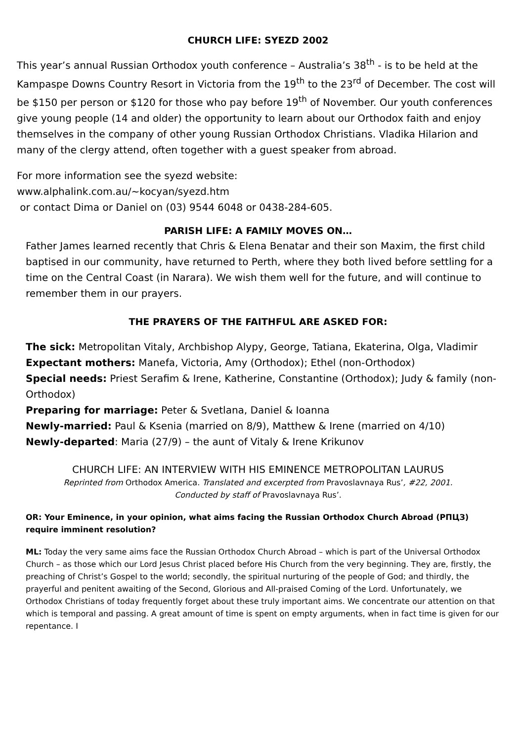CHURCH LIFE: SYEZD 2002
This year’s annual Russian Orthodox youth conference – Australia’s 38<sup>th</sup> - is to be held at the Kampaspe Downs Country Resort in Victoria from the 19<sup>th</sup> to the 23<sup>rd</sup> of December. The cost will be $150 per person or $120 for those who pay before 19<sup>th</sup> of November. Our youth conferences give young people (14 and older) the opportunity to learn about our Orthodox faith and enjoy themselves in the company of other young Russian Orthodox Christians. Vladika Hilarion and many of the clergy attend, often together with a guest speaker from abroad.
For more information see the syezd website:
www.alphalink.com.au/~kocyan/syezd.htm
or contact Dima or Daniel on (03) 9544 6048 or 0438-284-605.
PARISH LIFE: A FAMILY MOVES ON…
Father James learned recently that Chris & Elena Benatar and their son Maxim, the first child baptised in our community, have returned to Perth, where they both lived before settling for a time on the Central Coast (in Narara). We wish them well for the future, and will continue to remember them in our prayers.
THE PRAYERS OF THE FAITHFUL ARE ASKED FOR:
The sick: Metropolitan Vitaly, Archbishop Alypy, George, Tatiana, Ekaterina, Olga, Vladimir
Expectant mothers: Manefa, Victoria, Amy (Orthodox); Ethel (non-Orthodox)
Special needs: Priest Serafim & Irene, Katherine, Constantine (Orthodox); Judy & family (non-Orthodox)
Preparing for marriage: Peter & Svetlana, Daniel & Ioanna
Newly-married: Paul & Ksenia (married on 8/9), Matthew & Irene (married on 4/10)
Newly-departed: Maria (27/9) – the aunt of Vitaly & Irene Krikunov
CHURCH LIFE: AN INTERVIEW WITH HIS EMINENCE METROPOLITAN LAURUS
Reprinted from Orthodox America. Translated and excerpted from Pravoslavnaya Rus’, #22, 2001.
Conducted by staff of Pravoslavnaya Rus’.
OR: Your Eminence, in your opinion, what aims facing the Russian Orthodox Church Abroad (РПЦЗ) require imminent resolution?
ML: Today the very same aims face the Russian Orthodox Church Abroad – which is part of the Universal Orthodox Church – as those which our Lord Jesus Christ placed before His Church from the very beginning. They are, firstly, the preaching of Christ’s Gospel to the world; secondly, the spiritual nurturing of the people of God; and thirdly, the prayerful and penitent awaiting of the Second, Glorious and All-praised Coming of the Lord. Unfortunately, we Orthodox Christians of today frequently forget about these truly important aims. We concentrate our attention on that which is temporal and passing. A great amount of time is spent on empty arguments, when in fact time is given for our repentance. I